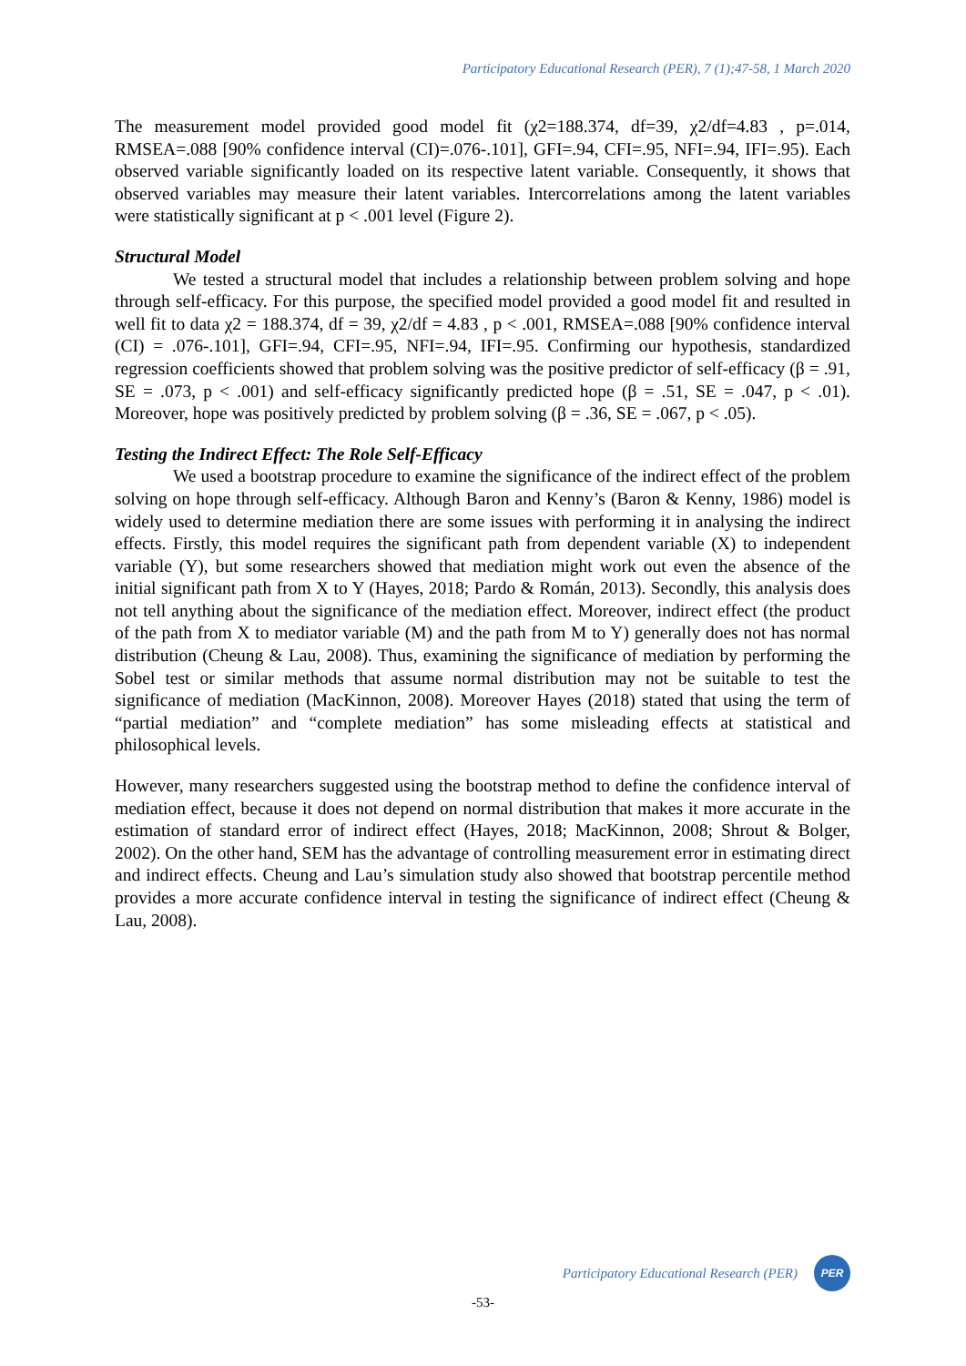Participatory Educational Research (PER), 7 (1);47-58, 1 March 2020
The measurement model provided good model fit (χ2=188.374, df=39, χ2/df=4.83 , p=.014, RMSEA=.088 [90% confidence interval (CI)=.076-.101], GFI=.94, CFI=.95, NFI=.94, IFI=.95). Each observed variable significantly loaded on its respective latent variable. Consequently, it shows that observed variables may measure their latent variables. Intercorrelations among the latent variables were statistically significant at p < .001 level (Figure 2).
Structural Model
We tested a structural model that includes a relationship between problem solving and hope through self-efficacy. For this purpose, the specified model provided a good model fit and resulted in well fit to data χ2 = 188.374, df = 39, χ2/df = 4.83 , p < .001, RMSEA=.088 [90% confidence interval (CI) = .076-.101], GFI=.94, CFI=.95, NFI=.94, IFI=.95. Confirming our hypothesis, standardized regression coefficients showed that problem solving was the positive predictor of self-efficacy (β = .91, SE = .073, p < .001) and self-efficacy significantly predicted hope (β = .51, SE = .047, p < .01). Moreover, hope was positively predicted by problem solving (β = .36, SE = .067, p < .05).
Testing the Indirect Effect: The Role Self-Efficacy
We used a bootstrap procedure to examine the significance of the indirect effect of the problem solving on hope through self-efficacy. Although Baron and Kenny’s (Baron & Kenny, 1986) model is widely used to determine mediation there are some issues with performing it in analysing the indirect effects. Firstly, this model requires the significant path from dependent variable (X) to independent variable (Y), but some researchers showed that mediation might work out even the absence of the initial significant path from X to Y (Hayes, 2018; Pardo & Román, 2013). Secondly, this analysis does not tell anything about the significance of the mediation effect. Moreover, indirect effect (the product of the path from X to mediator variable (M) and the path from M to Y) generally does not has normal distribution (Cheung & Lau, 2008). Thus, examining the significance of mediation by performing the Sobel test or similar methods that assume normal distribution may not be suitable to test the significance of mediation (MacKinnon, 2008). Moreover Hayes (2018) stated that using the term of “partial mediation” and “complete mediation” has some misleading effects at statistical and philosophical levels.
However, many researchers suggested using the bootstrap method to define the confidence interval of mediation effect, because it does not depend on normal distribution that makes it more accurate in the estimation of standard error of indirect effect (Hayes, 2018; MacKinnon, 2008; Shrout & Bolger, 2002). On the other hand, SEM has the advantage of controlling measurement error in estimating direct and indirect effects. Cheung and Lau’s simulation study also showed that bootstrap percentile method provides a more accurate confidence interval in testing the significance of indirect effect (Cheung & Lau, 2008).
Participatory Educational Research (PER)
PER
-53-